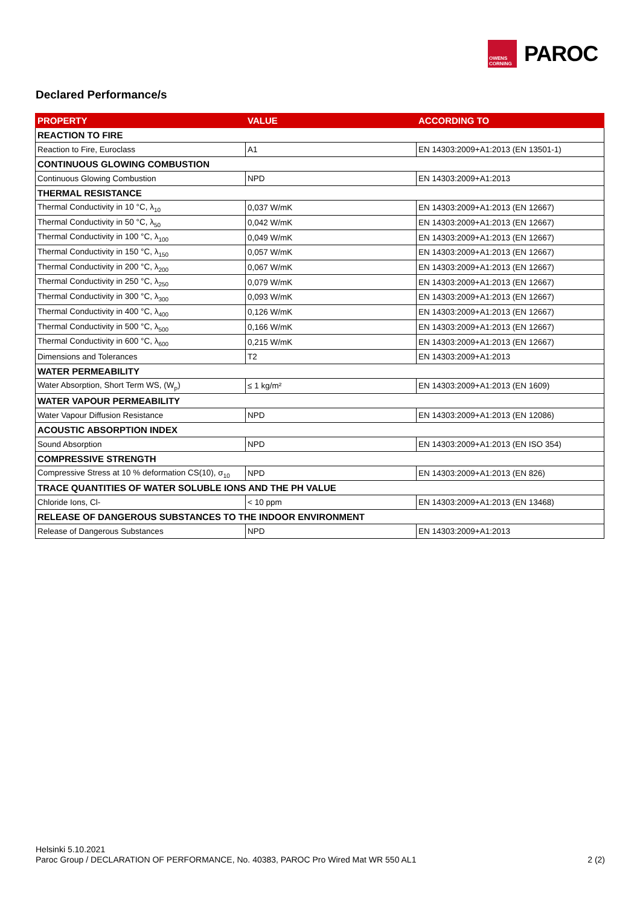OWENS CORNING
PAROC
Declared Performance/s
| PROPERTY | VALUE | ACCORDING TO |
| --- | --- | --- |
| REACTION TO FIRE | | |
| Reaction to Fire, Euroclass | A1 | EN 14303:2009+A1:2013 (EN 13501-1) |
| CONTINUOUS GLOWING COMBUSTION | | |
| Continuous Glowing Combustion | NPD | EN 14303:2009+A1:2013 |
| THERMAL RESISTANCE | | |
| Thermal Conductivity in 10 °C, λ<sub>10</sub> | 0,037 W/mK | EN 14303:2009+A1:2013 (EN 12667) |
| Thermal Conductivity in 50 °C, λ<sub>50</sub> | 0,042 W/mK | EN 14303:2009+A1:2013 (EN 12667) |
| Thermal Conductivity in 100 °C, λ<sub>100</sub> | 0,049 W/mK | EN 14303:2009+A1:2013 (EN 12667) |
| Thermal Conductivity in 150 °C, λ<sub>150</sub> | 0,057 W/mK | EN 14303:2009+A1:2013 (EN 12667) |
| Thermal Conductivity in 200 °C, λ<sub>200</sub> | 0,067 W/mK | EN 14303:2009+A1:2013 (EN 12667) |
| Thermal Conductivity in 250 °C, λ<sub>250</sub> | 0,079 W/mK | EN 14303:2009+A1:2013 (EN 12667) |
| Thermal Conductivity in 300 °C, λ<sub>300</sub> | 0,093 W/mK | EN 14303:2009+A1:2013 (EN 12667) |
| Thermal Conductivity in 400 °C, λ<sub>400</sub> | 0,126 W/mK | EN 14303:2009+A1:2013 (EN 12667) |
| Thermal Conductivity in 500 °C, λ<sub>500</sub> | 0,166 W/mK | EN 14303:2009+A1:2013 (EN 12667) |
| Thermal Conductivity in 600 °C, λ<sub>600</sub> | 0,215 W/mK | EN 14303:2009+A1:2013 (EN 12667) |
| Dimensions and Tolerances | T2 | EN 14303:2009+A1:2013 |
| WATER PERMEABILITY | | |
| Water Absorption, Short Term WS, (W<sub>p</sub>) | ≤ 1 kg/m² | EN 14303:2009+A1:2013 (EN 1609) |
| WATER VAPOUR PERMEABILITY | | |
| Water Vapour Diffusion Resistance | NPD | EN 14303:2009+A1:2013 (EN 12086) |
| ACOUSTIC ABSORPTION INDEX | | |
| Sound Absorption | NPD | EN 14303:2009+A1:2013 (EN ISO 354) |
| COMPRESSIVE STRENGTH | | |
| Compressive Stress at 10 % deformation CS(10), σ<sub>10</sub> | NPD | EN 14303:2009+A1:2013 (EN 826) |
| TRACE QUANTITIES OF WATER SOLUBLE IONS AND THE PH VALUE | | |
| Chloride Ions, Cl- | < 10 ppm | EN 14303:2009+A1:2013 (EN 13468) |
| RELEASE OF DANGEROUS SUBSTANCES TO THE INDOOR ENVIRONMENT | | |
| Release of Dangerous Substances | NPD | EN 14303:2009+A1:2013 |
Helsinki 5.10.2021
Paroc Group / DECLARATION OF PERFORMANCE, No. 40383, PAROC Pro Wired Mat WR 550 AL1 2 (2)